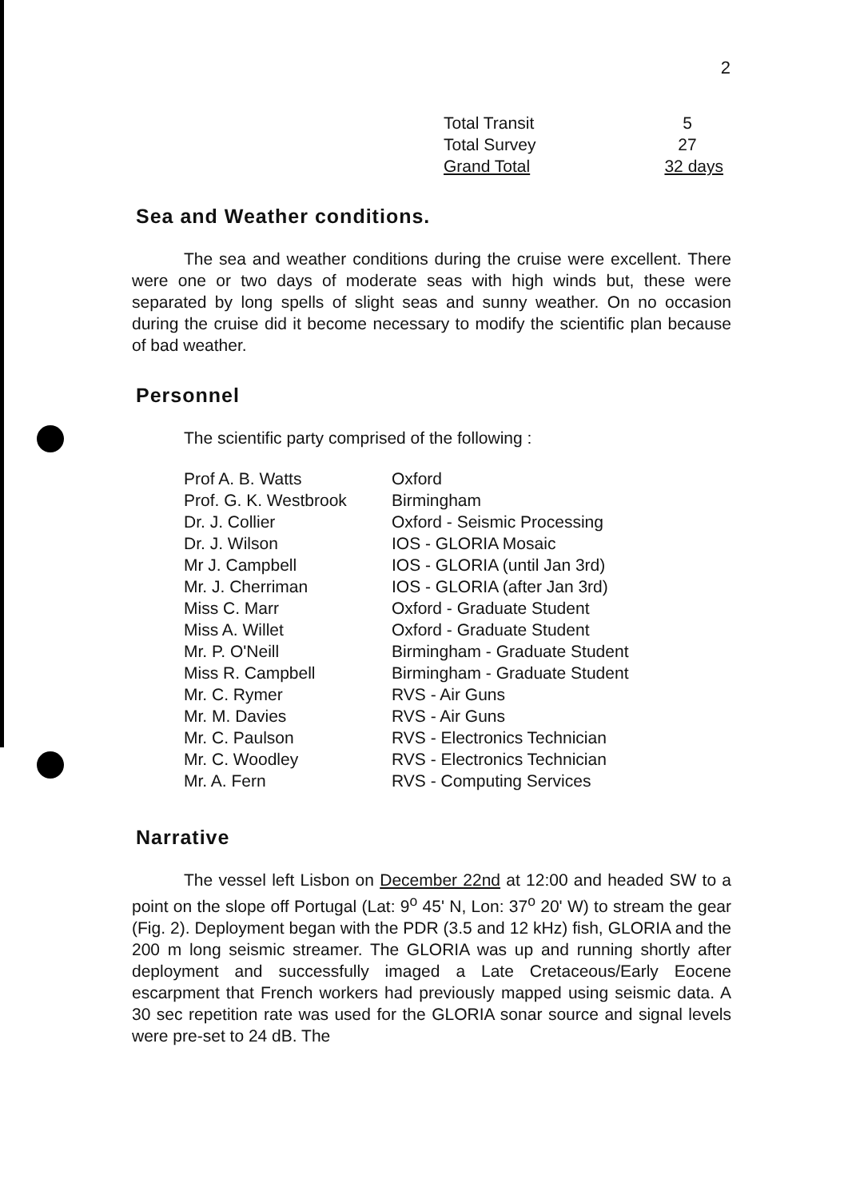2
| Total Transit | 5 |
| Total Survey | 27 |
| Grand Total | 32 days |
Sea and Weather conditions.
The sea and weather conditions during the cruise were excellent. There were one or two days of moderate seas with high winds but, these were separated by long spells of slight seas and sunny weather. On no occasion during the cruise did it become necessary to modify the scientific plan because of bad weather.
Personnel
The scientific party comprised of the following :
| Prof A. B. Watts | Oxford |
| Prof. G. K. Westbrook | Birmingham |
| Dr. J. Collier | Oxford - Seismic Processing |
| Dr. J. Wilson | IOS - GLORIA Mosaic |
| Mr J. Campbell | IOS - GLORIA (until Jan 3rd) |
| Mr. J. Cherriman | IOS - GLORIA (after Jan 3rd) |
| Miss C. Marr | Oxford - Graduate Student |
| Miss A. Willet | Oxford - Graduate Student |
| Mr. P. O'Neill | Birmingham - Graduate Student |
| Miss R. Campbell | Birmingham - Graduate Student |
| Mr. C. Rymer | RVS - Air Guns |
| Mr. M. Davies | RVS - Air Guns |
| Mr. C. Paulson | RVS - Electronics Technician |
| Mr. C. Woodley | RVS - Electronics Technician |
| Mr. A. Fern | RVS - Computing Services |
Narrative
The vessel left Lisbon on December 22nd at 12:00 and headed SW to a point on the slope off Portugal (Lat: 9<sup>o</sup> 45' N, Lon: 37<sup>o</sup> 20' W) to stream the gear (Fig. 2). Deployment began with the PDR (3.5 and 12 kHz) fish, GLORIA and the 200 m long seismic streamer. The GLORIA was up and running shortly after deployment and successfully imaged a Late Cretaceous/Early Eocene escarpment that French workers had previously mapped using seismic data. A 30 sec repetition rate was used for the GLORIA sonar source and signal levels were pre-set to 24 dB. The